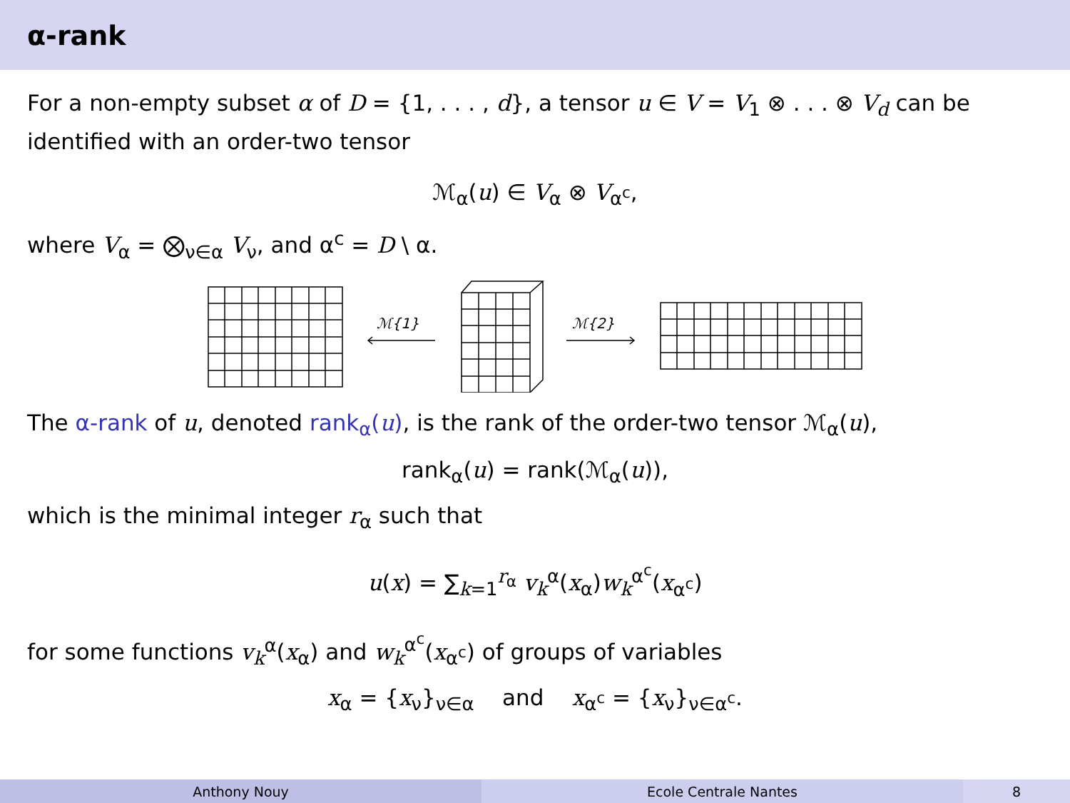α-rank
For a non-empty subset α of D = {1, . . . , d}, a tensor u ∈ V = V<sub>1</sub> ⊗ . . . ⊗ V<sub>d</sub> can be identified with an order-two tensor
ℳ<sub>α</sub>(u) ∈ V<sub>α</sub> ⊗ V<sub>α<sup>c</sup></sub>,
where V<sub>α</sub> = ⨂<sub>ν∈α</sub> V<sub>ν</sub>, and α<sup>c</sup> = D \ α.
ℳ{1}
ℳ{2}
The α-rank of u, denoted rank<sub>α</sub>(u), is the rank of the order-two tensor ℳ<sub>α</sub>(u),
rank<sub>α</sub>(u) = rank(ℳ<sub>α</sub>(u)),
which is the minimal integer r<sub>α</sub> such that
u(x) = ∑<sub>k=1</sub><sup>r<sub>α</sub></sup> v<sub>k</sub><sup>α</sup>(x<sub>α</sub>)w<sub>k</sub><sup>α<sup>c</sup></sup>(x<sub>α<sup>c</sup></sub>)
for some functions v<sub>k</sub><sup>α</sup>(x<sub>α</sub>) and w<sub>k</sub><sup>α<sup>c</sup></sup>(x<sub>α<sup>c</sup></sub>) of groups of variables
x<sub>α</sub> = {x<sub>ν</sub>}<sub>ν∈α</sub> and x<sub>α<sup>c</sup></sub> = {x<sub>ν</sub>}<sub>ν∈α<sup>c</sup></sub>.
Anthony Nouy Ecole Centrale Nantes 8